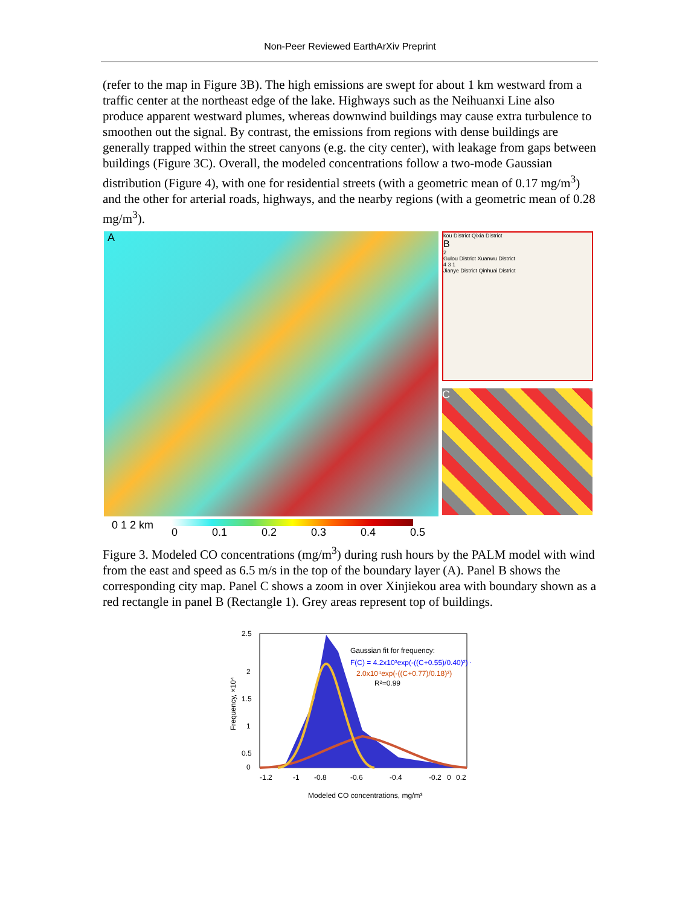Non-Peer Reviewed EarthArXiv Preprint
(refer to the map in Figure 3B). The high emissions are swept for about 1 km westward from a traffic center at the northeast edge of the lake. Highways such as the Neihuanxi Line also produce apparent westward plumes, whereas downwind buildings may cause extra turbulence to smoothen out the signal. By contrast, the emissions from regions with dense buildings are generally trapped within the street canyons (e.g. the city center), with leakage from gaps between buildings (Figure 3C). Overall, the modeled concentrations follow a two-mode Gaussian distribution (Figure 4), with one for residential streets (with a geometric mean of 0.17 mg/m<sup>3</sup>) and the other for arterial roads, highways, and the nearby regions (with a geometric mean of 0.28 mg/m<sup>3</sup>).
A
kou District Qixia District
B
2
Gulou District Xuanwu District
4 3 1
Jianye District Qinhuai District
C
0 1 2 km 0 0.1 0.2 0.3 0.4 0.5
Figure 3. Modeled CO concentrations (mg/m<sup>3</sup>) during rush hours by the PALM model with wind from the east and speed as 6.5 m/s in the top of the boundary layer (A). Panel B shows the corresponding city map. Panel C shows a zoom in over Xinjiekou area with boundary shown as a red rectangle in panel B (Rectangle 1). Grey areas represent top of buildings.
Frequency, ×10⁴
2.5
2
1.5
1
0.5
0
Gaussian fit for frequency:
F(C) = 4.2x10³exp(-((C+0.55)/0.40)²) +
2.0x10⁴exp(-((C+0.77)/0.18)²)
R²=0.99
-1.2
-1
-0.8
-0.6
-0.4
-0.2
0
0.2
Modeled CO concentrations, mg/m³